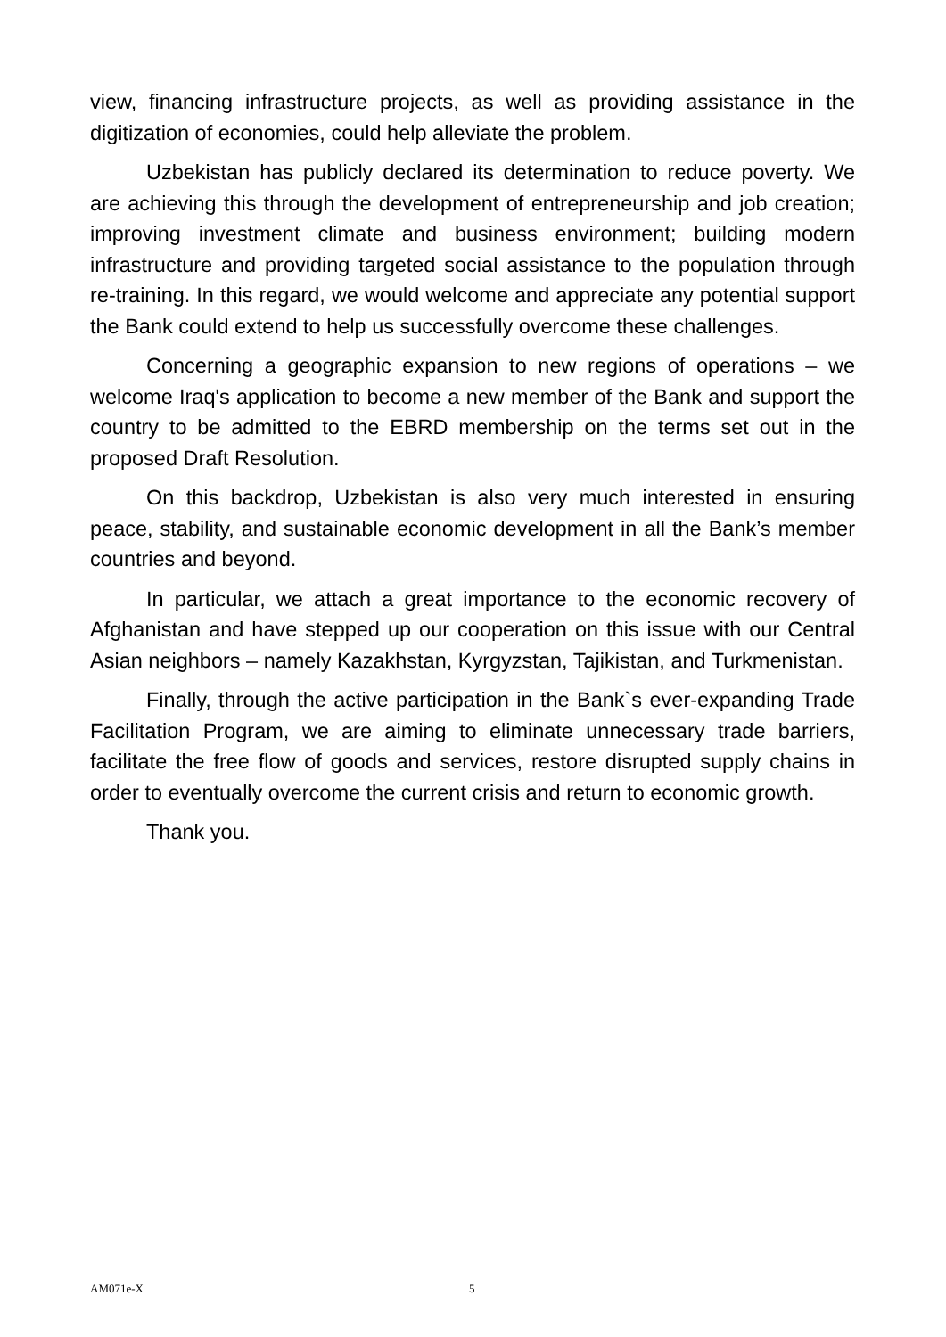view, financing infrastructure projects, as well as providing assistance in the digitization of economies, could help alleviate the problem.
Uzbekistan has publicly declared its determination to reduce poverty. We are achieving this through the development of entrepreneurship and job creation; improving investment climate and business environment; building modern infrastructure and providing targeted social assistance to the population through re-training. In this regard, we would welcome and appreciate any potential support the Bank could extend to help us successfully overcome these challenges.
Concerning a geographic expansion to new regions of operations – we welcome Iraq's application to become a new member of the Bank and support the country to be admitted to the EBRD membership on the terms set out in the proposed Draft Resolution.
On this backdrop, Uzbekistan is also very much interested in ensuring peace, stability, and sustainable economic development in all the Bank’s member countries and beyond.
In particular, we attach a great importance to the economic recovery of Afghanistan and have stepped up our cooperation on this issue with our Central Asian neighbors – namely Kazakhstan, Kyrgyzstan, Tajikistan, and Turkmenistan.
Finally, through the active participation in the Bank`s ever-expanding Trade Facilitation Program, we are aiming to eliminate unnecessary trade barriers, facilitate the free flow of goods and services, restore disrupted supply chains in order to eventually overcome the current crisis and return to economic growth.
Thank you.
AM071e-X 5